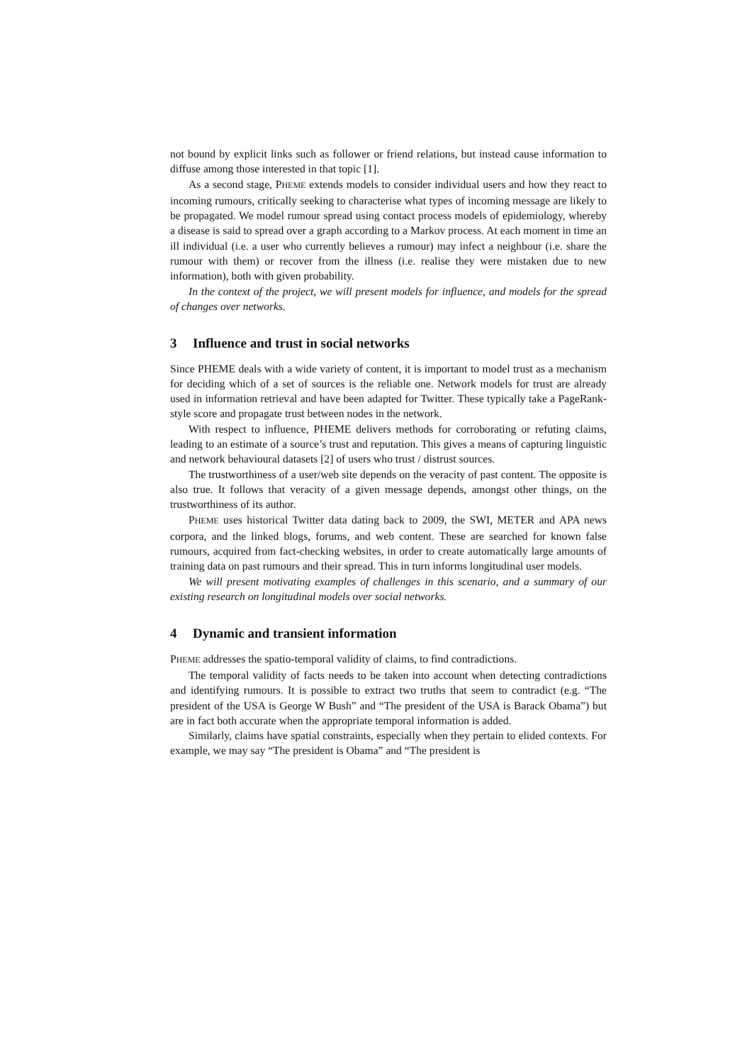not bound by explicit links such as follower or friend relations, but instead cause information to diffuse among those interested in that topic [1].
As a second stage, PHEME extends models to consider individual users and how they react to incoming rumours, critically seeking to characterise what types of incoming message are likely to be propagated. We model rumour spread using contact process models of epidemiology, whereby a disease is said to spread over a graph according to a Markov process. At each moment in time an ill individual (i.e. a user who currently believes a rumour) may infect a neighbour (i.e. share the rumour with them) or recover from the illness (i.e. realise they were mistaken due to new information), both with given probability.
In the context of the project, we will present models for influence, and models for the spread of changes over networks.
3 Influence and trust in social networks
Since PHEME deals with a wide variety of content, it is important to model trust as a mechanism for deciding which of a set of sources is the reliable one. Network models for trust are already used in information retrieval and have been adapted for Twitter. These typically take a PageRank-style score and propagate trust between nodes in the network.
With respect to influence, PHEME delivers methods for corroborating or refuting claims, leading to an estimate of a source’s trust and reputation. This gives a means of capturing linguistic and network behavioural datasets [2] of users who trust / distrust sources.
The trustworthiness of a user/web site depends on the veracity of past content. The opposite is also true. It follows that veracity of a given message depends, amongst other things, on the trustworthiness of its author.
PHEME uses historical Twitter data dating back to 2009, the SWI, METER and APA news corpora, and the linked blogs, forums, and web content. These are searched for known false rumours, acquired from fact-checking websites, in order to create automatically large amounts of training data on past rumours and their spread. This in turn informs longitudinal user models.
We will present motivating examples of challenges in this scenario, and a summary of our existing research on longitudinal models over social networks.
4 Dynamic and transient information
PHEME addresses the spatio-temporal validity of claims, to find contradictions.
The temporal validity of facts needs to be taken into account when detecting contradictions and identifying rumours. It is possible to extract two truths that seem to contradict (e.g. “The president of the USA is George W Bush” and “The president of the USA is Barack Obama”) but are in fact both accurate when the appropriate temporal information is added.
Similarly, claims have spatial constraints, especially when they pertain to elided contexts. For example, we may say “The president is Obama” and “The president is